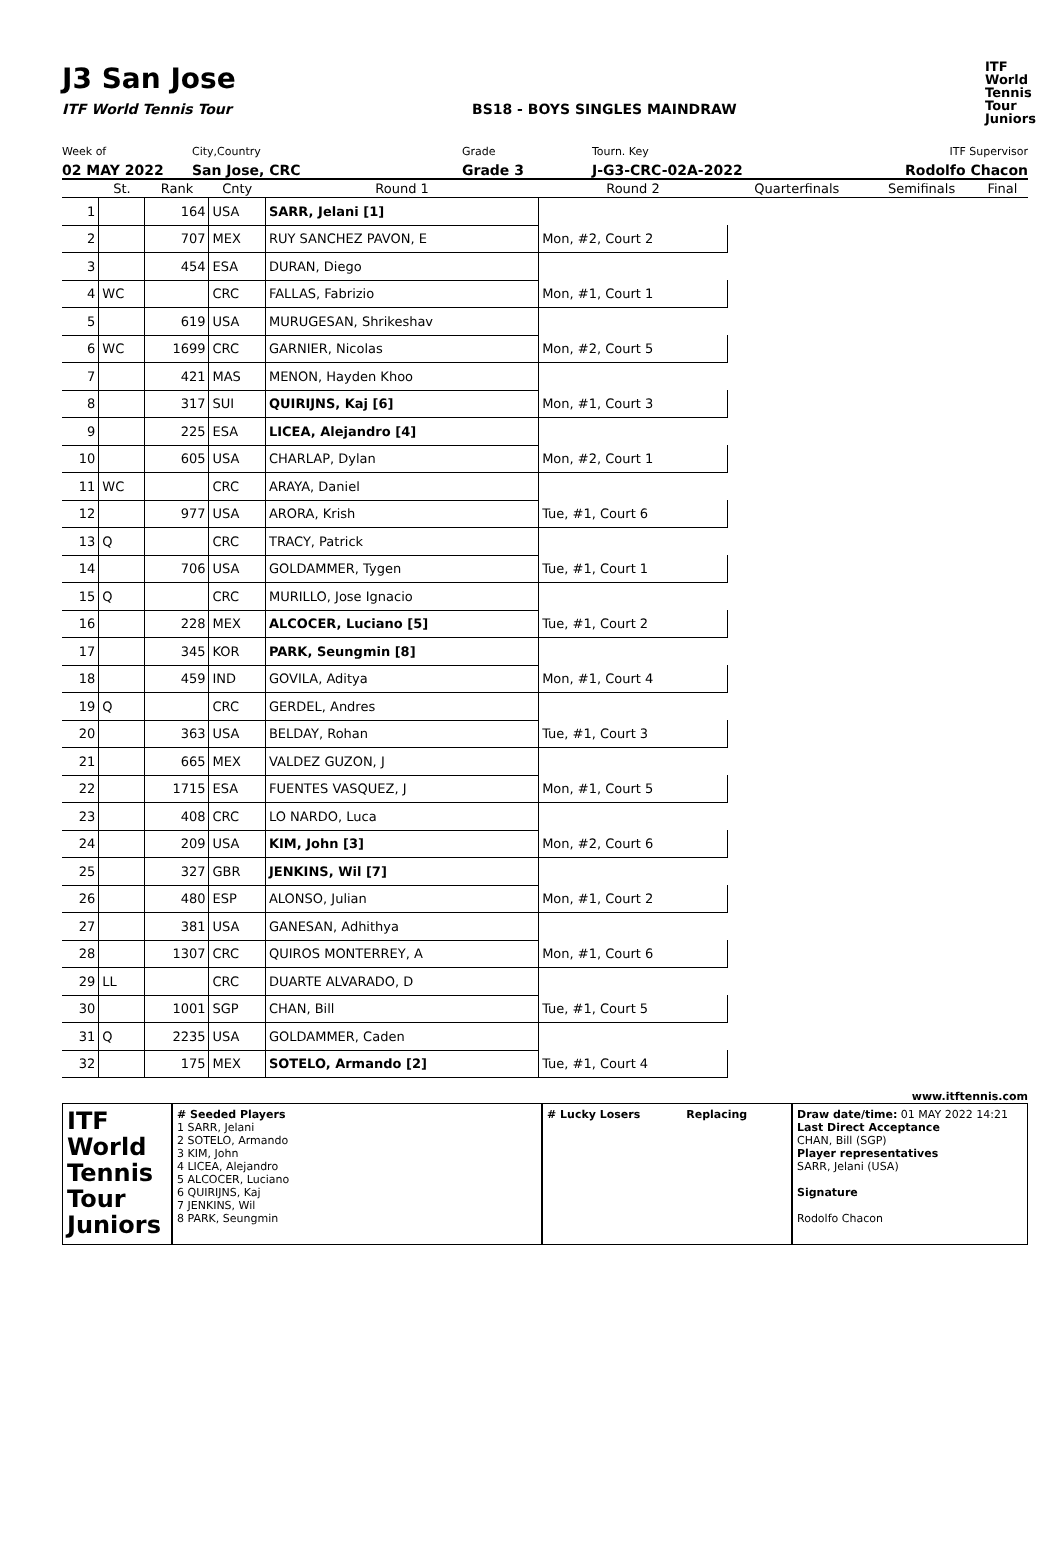J3 San Jose
ITF
World
Tennis
Tour
Juniors
ITF World Tennis Tour BS18 - BOYS SINGLES MAINDRAW
Week of
02 MAY 2022
City,Country
San Jose, CRC
Grade
Grade 3
Tourn. Key
J-G3-CRC-02A-2022
ITF Supervisor
Rodolfo Chacon
| | St. | Rank | Cnty | Round 1 | Round 2 | Quarterfinals | Semifinals | Final |
| --- | --- | --- | --- | --- | --- | --- | --- | --- |
| 1 | | 164 | USA | SARR, Jelani [1] | | | | |
| 2 | | 707 | MEX | RUY SANCHEZ PAVON, E | Mon, #2, Court 2 | | | |
| 3 | | 454 | ESA | DURAN, Diego | | | | |
| 4 | WC | | CRC | FALLAS, Fabrizio | Mon, #1, Court 1 | | | |
| 5 | | 619 | USA | MURUGESAN, Shrikeshav | | | | |
| 6 | WC | 1699 | CRC | GARNIER, Nicolas | Mon, #2, Court 5 | | | |
| 7 | | 421 | MAS | MENON, Hayden Khoo | | | | |
| 8 | | 317 | SUI | QUIRIJNS, Kaj [6] | Mon, #1, Court 3 | | | |
| 9 | | 225 | ESA | LICEA, Alejandro [4] | | | | |
| 10 | | 605 | USA | CHARLAP, Dylan | Mon, #2, Court 1 | | | |
| 11 | WC | | CRC | ARAYA, Daniel | | | | |
| 12 | | 977 | USA | ARORA, Krish | Tue, #1, Court 6 | | | |
| 13 | Q | | CRC | TRACY, Patrick | | | | |
| 14 | | 706 | USA | GOLDAMMER, Tygen | Tue, #1, Court 1 | | | |
| 15 | Q | | CRC | MURILLO, Jose Ignacio | | | | |
| 16 | | 228 | MEX | ALCOCER, Luciano [5] | Tue, #1, Court 2 | | | |
| 17 | | 345 | KOR | PARK, Seungmin [8] | | | | |
| 18 | | 459 | IND | GOVILA, Aditya | Mon, #1, Court 4 | | | |
| 19 | Q | | CRC | GERDEL, Andres | | | | |
| 20 | | 363 | USA | BELDAY, Rohan | Tue, #1, Court 3 | | | |
| 21 | | 665 | MEX | VALDEZ GUZON, J | | | | |
| 22 | | 1715 | ESA | FUENTES VASQUEZ, J | Mon, #1, Court 5 | | | |
| 23 | | 408 | CRC | LO NARDO, Luca | | | | |
| 24 | | 209 | USA | KIM, John [3] | Mon, #2, Court 6 | | | |
| 25 | | 327 | GBR | JENKINS, Wil [7] | | | | |
| 26 | | 480 | ESP | ALONSO, Julian | Mon, #1, Court 2 | | | |
| 27 | | 381 | USA | GANESAN, Adhithya | | | | |
| 28 | | 1307 | CRC | QUIROS MONTERREY, A | Mon, #1, Court 6 | | | |
| 29 | LL | | CRC | DUARTE ALVARADO, D | | | | |
| 30 | | 1001 | SGP | CHAN, Bill | Tue, #1, Court 5 | | | |
| 31 | Q | 2235 | USA | GOLDAMMER, Caden | | | | |
| 32 | | 175 | MEX | SOTELO, Armando [2] | Tue, #1, Court 4 | | | |
www.itftennis.com
ITF
World
Tennis
Tour
Juniors
# Seeded Players
1 SARR, Jelani
2 SOTELO, Armando
3 KIM, John
4 LICEA, Alejandro
5 ALCOCER, Luciano
6 QUIRIJNS, Kaj
7 JENKINS, Wil
8 PARK, Seungmin
# Lucky Losers Replacing Draw date/time: 01 MAY 2022 14:21
Last Direct Acceptance
CHAN, Bill (SGP)
Player representatives
SARR, Jelani (USA)
Signature
Rodolfo Chacon